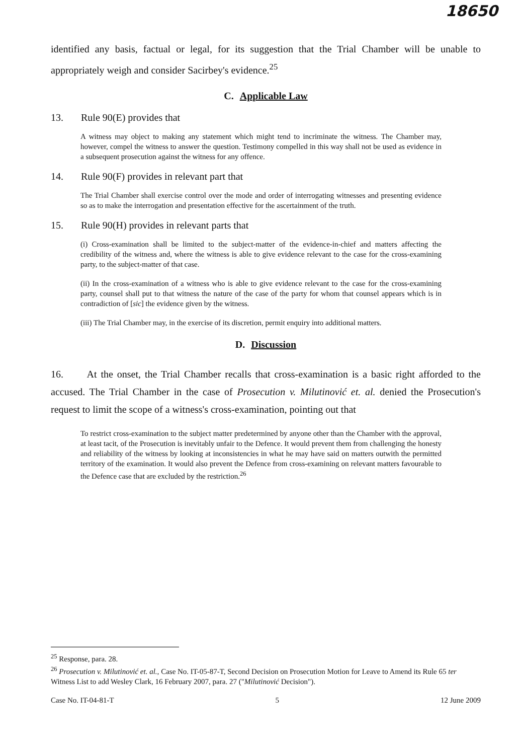18650
identified any basis, factual or legal, for its suggestion that the Trial Chamber will be unable to appropriately weigh and consider Sacirbey's evidence.<sup>25</sup>
C. Applicable Law
13. Rule 90(E) provides that
A witness may object to making any statement which might tend to incriminate the witness. The Chamber may, however, compel the witness to answer the question. Testimony compelled in this way shall not be used as evidence in a subsequent prosecution against the witness for any offence.
14. Rule 90(F) provides in relevant part that
The Trial Chamber shall exercise control over the mode and order of interrogating witnesses and presenting evidence so as to make the interrogation and presentation effective for the ascertainment of the truth.
15. Rule 90(H) provides in relevant parts that
(i) Cross-examination shall be limited to the subject-matter of the evidence-in-chief and matters affecting the credibility of the witness and, where the witness is able to give evidence relevant to the case for the cross-examining party, to the subject-matter of that case.
(ii) In the cross-examination of a witness who is able to give evidence relevant to the case for the cross-examining party, counsel shall put to that witness the nature of the case of the party for whom that counsel appears which is in contradiction of [sic] the evidence given by the witness.
(iii) The Trial Chamber may, in the exercise of its discretion, permit enquiry into additional matters.
D. Discussion
16. At the onset, the Trial Chamber recalls that cross-examination is a basic right afforded to the accused. The Trial Chamber in the case of Prosecution v. Milutinović et. al. denied the Prosecution's request to limit the scope of a witness's cross-examination, pointing out that
To restrict cross-examination to the subject matter predetermined by anyone other than the Chamber with the approval, at least tacit, of the Prosecution is inevitably unfair to the Defence. It would prevent them from challenging the honesty and reliability of the witness by looking at inconsistencies in what he may have said on matters outwith the permitted territory of the examination. It would also prevent the Defence from cross-examining on relevant matters favourable to the Defence case that are excluded by the restriction.<sup>26</sup>
<sup>25</sup> Response, para. 28.
<sup>26</sup> Prosecution v. Milutinović et. al., Case No. IT-05-87-T, Second Decision on Prosecution Motion for Leave to Amend its Rule 65 ter Witness List to add Wesley Clark, 16 February 2007, para. 27 ("Milutinović Decision").
Case No. IT-04-81-T 5 12 June 2009